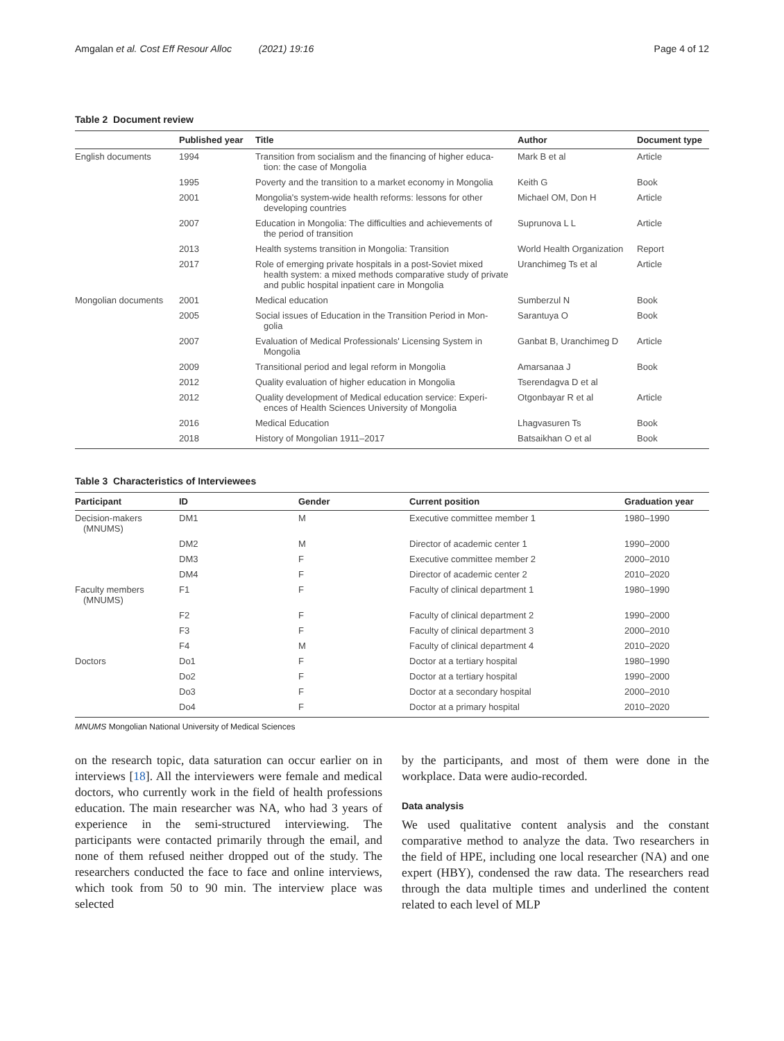Amgalan et al. Cost Eff Resour Alloc (2021) 19:16 Page 4 of 12
Table 2 Document review
| | Published year | Title | Author | Document type |
| --- | --- | --- | --- | --- |
| English documents | 1994 | Transition from socialism and the financing of higher educa- tion: the case of Mongolia | Mark B et al | Article |
| | 1995 | Poverty and the transition to a market economy in Mongolia | Keith G | Book |
| | 2001 | Mongolia's system-wide health reforms: lessons for other developing countries | Michael OM, Don H | Article |
| | 2007 | Education in Mongolia: The difficulties and achievements of the period of transition | Suprunova L L | Article |
| | 2013 | Health systems transition in Mongolia: Transition | World Health Organization | Report |
| | 2017 | Role of emerging private hospitals in a post-Soviet mixed health system: a mixed methods comparative study of private and public hospital inpatient care in Mongolia | Uranchimeg Ts et al | Article |
| Mongolian documents | 2001 | Medical education | Sumberzul N | Book |
| | 2005 | Social issues of Education in the Transition Period in Mon- golia | Sarantuya O | Book |
| | 2007 | Evaluation of Medical Professionals' Licensing System in Mongolia | Ganbat B, Uranchimeg D | Article |
| | 2009 | Transitional period and legal reform in Mongolia | Amarsanaa J | Book |
| | 2012 | Quality evaluation of higher education in Mongolia | Tserendagva D et al | |
| | 2012 | Quality development of Medical education service: Experi- ences of Health Sciences University of Mongolia | Otgonbayar R et al | Article |
| | 2016 | Medical Education | Lhagvasuren Ts | Book |
| | 2018 | History of Mongolian 1911–2017 | Batsaikhan O et al | Book |
Table 3 Characteristics of Interviewees
| Participant | ID | Gender | Current position | Graduation year |
| --- | --- | --- | --- | --- |
| Decision-makers (MNUMS) | DM1 | M | Executive committee member 1 | 1980–1990 |
| | DM2 | M | Director of academic center 1 | 1990–2000 |
| | DM3 | F | Executive committee member 2 | 2000–2010 |
| | DM4 | F | Director of academic center 2 | 2010–2020 |
| Faculty members (MNUMS) | F1 | F | Faculty of clinical department 1 | 1980–1990 |
| | F2 | F | Faculty of clinical department 2 | 1990–2000 |
| | F3 | F | Faculty of clinical department 3 | 2000–2010 |
| | F4 | M | Faculty of clinical department 4 | 2010–2020 |
| Doctors | Do1 | F | Doctor at a tertiary hospital | 1980–1990 |
| | Do2 | F | Doctor at a tertiary hospital | 1990–2000 |
| | Do3 | F | Doctor at a secondary hospital | 2000–2010 |
| | Do4 | F | Doctor at a primary hospital | 2010–2020 |
MNUMS Mongolian National University of Medical Sciences
on the research topic, data saturation can occur earlier on in interviews [18]. All the interviewers were female and medical doctors, who currently work in the field of health professions education. The main researcher was NA, who had 3 years of experience in the semi-structured interviewing. The participants were contacted primarily through the email, and none of them refused neither dropped out of the study. The researchers conducted the face to face and online interviews, which took from 50 to 90 min. The interview place was selected
by the participants, and most of them were done in the workplace. Data were audio-recorded.
Data analysis
We used qualitative content analysis and the constant comparative method to analyze the data. Two researchers in the field of HPE, including one local researcher (NA) and one expert (HBY), condensed the raw data. The researchers read through the data multiple times and underlined the content related to each level of MLP